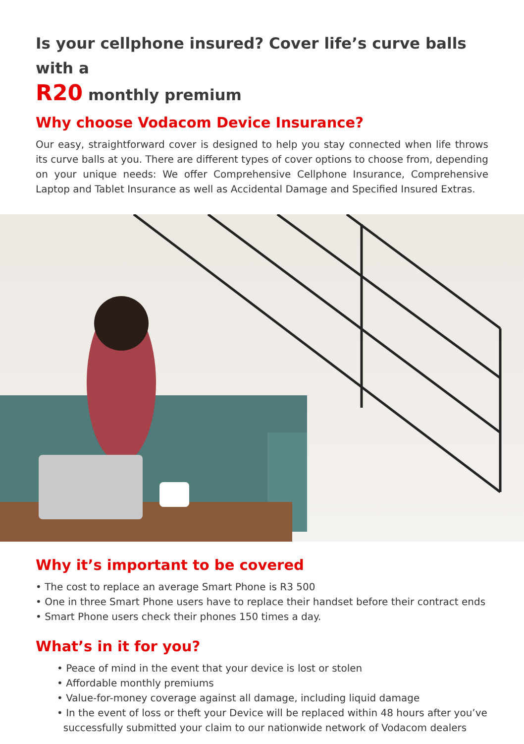Is your cellphone insured? Cover life’s curve balls with a
R20 monthly premium
Why choose Vodacom Device Insurance?
Our easy, straightforward cover is designed to help you stay connected when life throws its curve balls at you. There are different types of cover options to choose from, depending on your unique needs: We offer Comprehensive Cellphone Insurance, Comprehensive Laptop and Tablet Insurance as well as Accidental Damage and Specified Insured Extras.
Why it’s important to be covered
• The cost to replace an average Smart Phone is R3 500
• One in three Smart Phone users have to replace their handset before their contract ends
• Smart Phone users check their phones 150 times a day.
What’s in it for you?
• Peace of mind in the event that your device is lost or stolen
• Affordable monthly premiums
• Value-for-money coverage against all damage, including liquid damage
• In the event of loss or theft your Device will be replaced within 48 hours after you’ve
successfully submitted your claim to our nationwide network of Vodacom dealers